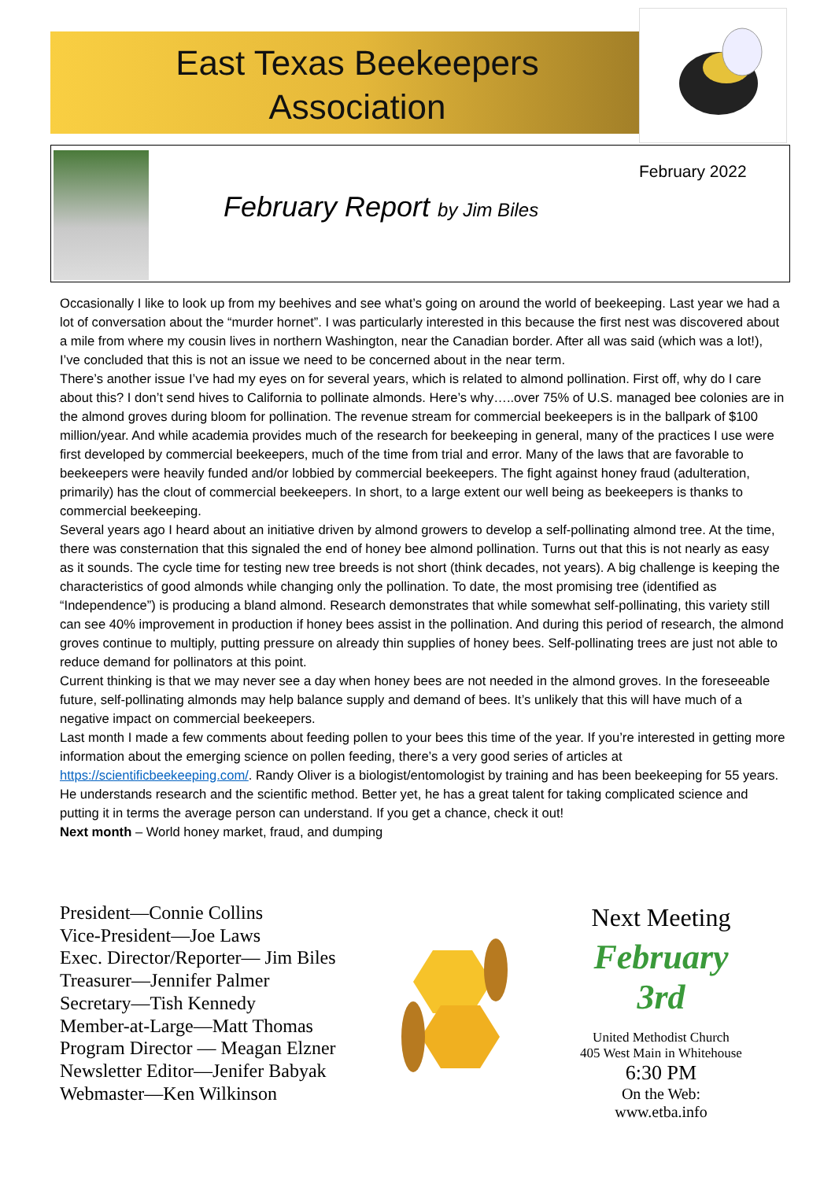East Texas Beekeepers
Association
February 2022
February Report by Jim Biles
Occasionally I like to look up from my beehives and see what’s going on around the world of beekeeping. Last year we had a lot of conversation about the “murder hornet”. I was particularly interested in this because the first nest was discovered about a mile from where my cousin lives in northern Washington, near the Canadian border. After all was said (which was a lot!), I’ve concluded that this is not an issue we need to be concerned about in the near term.
There’s another issue I’ve had my eyes on for several years, which is related to almond pollination. First off, why do I care about this? I don’t send hives to California to pollinate almonds. Here’s why…..over 75% of U.S. managed bee colonies are in the almond groves during bloom for pollination. The revenue stream for commercial beekeepers is in the ballpark of $100 million/year. And while academia provides much of the research for beekeeping in general, many of the practices I use were first developed by commercial beekeepers, much of the time from trial and error. Many of the laws that are favorable to beekeepers were heavily funded and/or lobbied by commercial beekeepers. The fight against honey fraud (adulteration, primarily) has the clout of commercial beekeepers. In short, to a large extent our well being as beekeepers is thanks to commercial beekeeping.
Several years ago I heard about an initiative driven by almond growers to develop a self-pollinating almond tree. At the time, there was consternation that this signaled the end of honey bee almond pollination. Turns out that this is not nearly as easy as it sounds. The cycle time for testing new tree breeds is not short (think decades, not years). A big challenge is keeping the characteristics of good almonds while changing only the pollination. To date, the most promising tree (identified as “Independence”) is producing a bland almond. Research demonstrates that while somewhat self-pollinating, this variety still can see 40% improvement in production if honey bees assist in the pollination. And during this period of research, the almond groves continue to multiply, putting pressure on already thin supplies of honey bees. Self-pollinating trees are just not able to reduce demand for pollinators at this point.
Current thinking is that we may never see a day when honey bees are not needed in the almond groves. In the foreseeable future, self-pollinating almonds may help balance supply and demand of bees. It’s unlikely that this will have much of a negative impact on commercial beekeepers.
Last month I made a few comments about feeding pollen to your bees this time of the year. If you’re interested in getting more information about the emerging science on pollen feeding, there’s a very good series of articles at https://scientificbeekeeping.com/. Randy Oliver is a biologist/entomologist by training and has been beekeeping for 55 years. He understands research and the scientific method. Better yet, he has a great talent for taking complicated science and putting it in terms the average person can understand. If you get a chance, check it out!
Next month – World honey market, fraud, and dumping
President—Connie Collins
Vice-President—Joe Laws
Exec. Director/Reporter— Jim Biles
Treasurer—Jennifer Palmer
Secretary—Tish Kennedy
Member-at-Large—Matt Thomas
Program Director — Meagan Elzner
Newsletter Editor—Jenifer Babyak
Webmaster—Ken Wilkinson
Next Meeting
February 3rd
United Methodist Church
405 West Main in Whitehouse
6:30 PM
On the Web:
www.etba.info